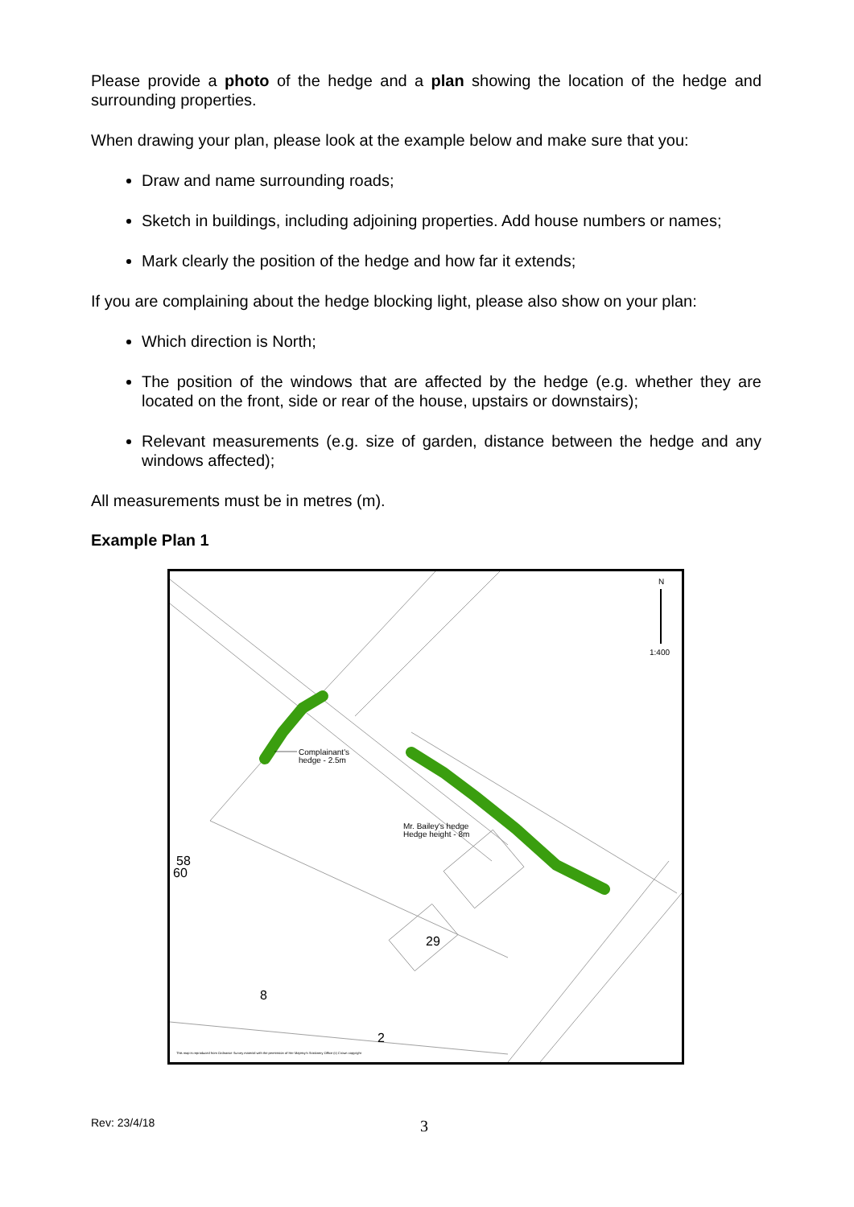Please provide a photo of the hedge and a plan showing the location of the hedge and surrounding properties.
When drawing your plan, please look at the example below and make sure that you:
Draw and name surrounding roads;
Sketch in buildings, including adjoining properties. Add house numbers or names;
Mark clearly the position of the hedge and how far it extends;
If you are complaining about the hedge blocking light, please also show on your plan:
Which direction is North;
The position of the windows that are affected by the hedge (e.g. whether they are located on the front, side or rear of the house, upstairs or downstairs);
Relevant measurements (e.g. size of garden, distance between the hedge and any windows affected);
All measurements must be in metres (m).
Example Plan 1
Complainant's
hedge - 2.5m
Mr. Bailey's hedge
Hedge height - 8m
N
1:400
58
60
29
8
2
This map is reproduced from Ordnance Survey material with the permission of Her Majesty's Stationery Office (c) Crown copyright
Rev: 23/4/18 3